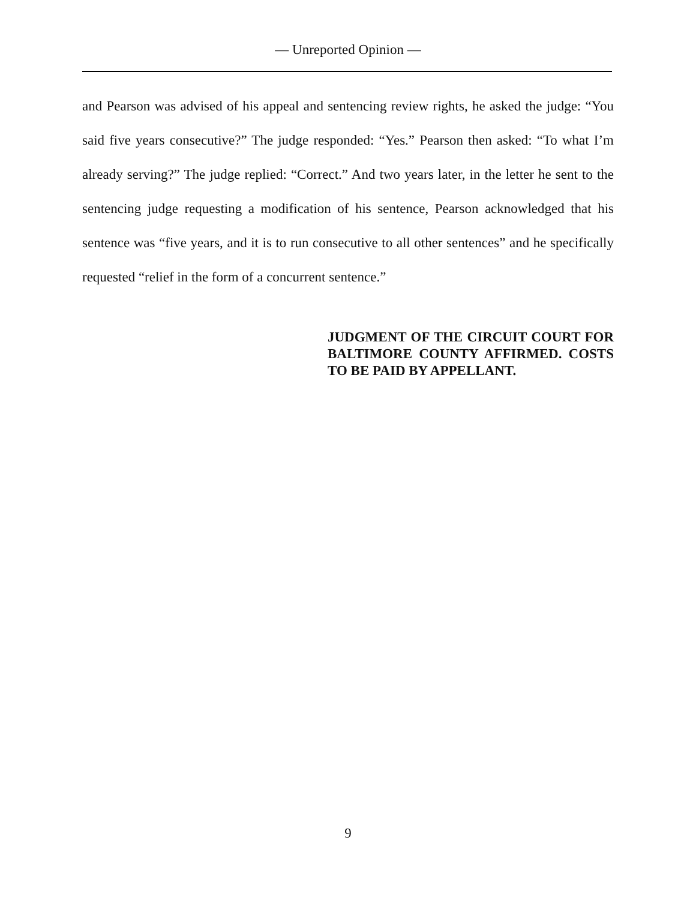— Unreported Opinion —
and Pearson was advised of his appeal and sentencing review rights, he asked the judge: “You said five years consecutive?” The judge responded: “Yes.” Pearson then asked: “To what I’m already serving?” The judge replied: “Correct.” And two years later, in the letter he sent to the sentencing judge requesting a modification of his sentence, Pearson acknowledged that his sentence was “five years, and it is to run consecutive to all other sentences” and he specifically requested “relief in the form of a concurrent sentence.”
JUDGMENT OF THE CIRCUIT COURT FOR BALTIMORE COUNTY AFFIRMED. COSTS TO BE PAID BY APPELLANT.
9